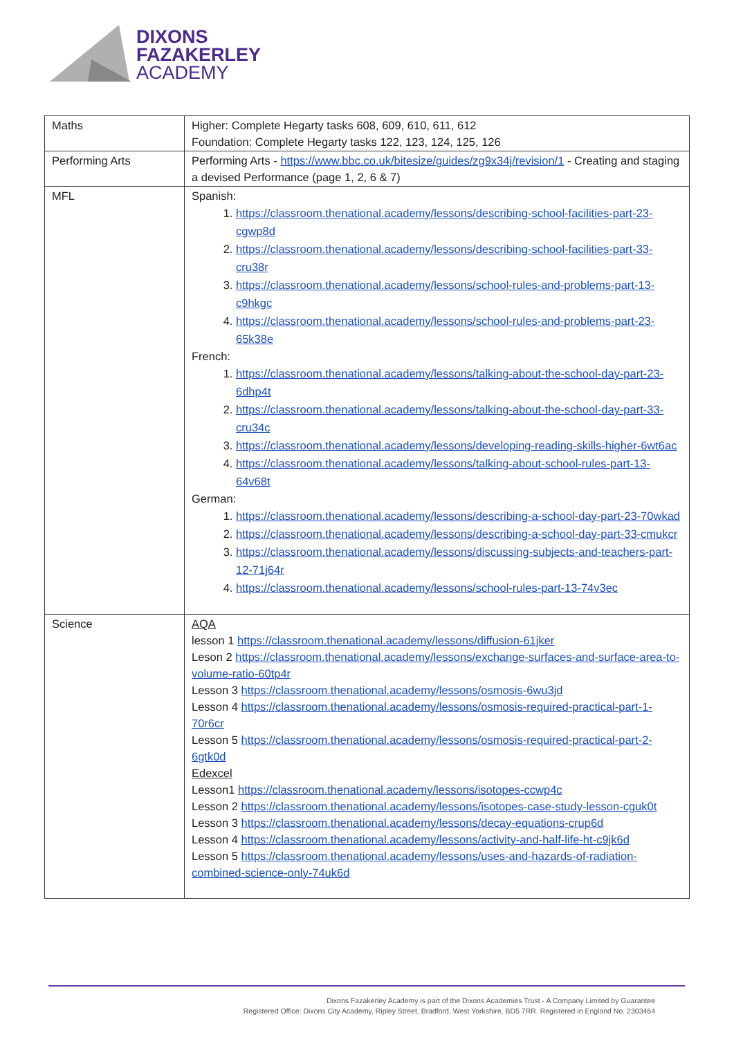DIXONS
FAZAKERLEY
ACADEMY
| Maths | Higher: Complete Hegarty tasks 608, 609, 610, 611, 612 Foundation: Complete Hegarty tasks 122, 123, 124, 125, 126 |
| Performing Arts | Performing Arts - https://www.bbc.co.uk/bitesize/guides/zg9x34j/revision/1 - Creating and staging a devised Performance (page 1, 2, 6 & 7) |
| MFL | Spanish: 1. https://classroom.thenational.academy/lessons/describing-school-facilities-part-23-cgwp8d 2. https://classroom.thenational.academy/lessons/describing-school-facilities-part-33-cru38r 3. https://classroom.thenational.academy/lessons/school-rules-and-problems-part-13-c9hkgc 4. https://classroom.thenational.academy/lessons/school-rules-and-problems-part-23-65k38e French: 1. https://classroom.thenational.academy/lessons/talking-about-the-school-day-part-23-6dhp4t 2. https://classroom.thenational.academy/lessons/talking-about-the-school-day-part-33-cru34c 3. https://classroom.thenational.academy/lessons/developing-reading-skills-higher-6wt6ac 4. https://classroom.thenational.academy/lessons/talking-about-school-rules-part-13-64v68t German: 1. https://classroom.thenational.academy/lessons/describing-a-school-day-part-23-70wkad 2. https://classroom.thenational.academy/lessons/describing-a-school-day-part-33-cmukcr 3. https://classroom.thenational.academy/lessons/discussing-subjects-and-teachers-part-12-71j64r 4. https://classroom.thenational.academy/lessons/school-rules-part-13-74v3ec |
| Science | AQA lesson 1 https://classroom.thenational.academy/lessons/diffusion-61jker Leson 2 https://classroom.thenational.academy/lessons/exchange-surfaces-and-surface-area-to-volume-ratio-60tp4r Lesson 3 https://classroom.thenational.academy/lessons/osmosis-6wu3jd Lesson 4 https://classroom.thenational.academy/lessons/osmosis-required-practical-part-1-70r6cr Lesson 5 https://classroom.thenational.academy/lessons/osmosis-required-practical-part-2-6gtk0d Edexcel Lesson1 https://classroom.thenational.academy/lessons/isotopes-ccwp4c Lesson 2 https://classroom.thenational.academy/lessons/isotopes-case-study-lesson-cguk0t Lesson 3 https://classroom.thenational.academy/lessons/decay-equations-crup6d Lesson 4 https://classroom.thenational.academy/lessons/activity-and-half-life-ht-c9jk6d Lesson 5 https://classroom.thenational.academy/lessons/uses-and-hazards-of-radiation-combined-science-only-74uk6d |
Dixons Fazakerley Academy is part of the Dixons Academies Trust - A Company Limited by Guarantee
Registered Office: Dixons City Academy, Ripley Street, Bradford, West Yorkshire, BD5 7RR. Registered in England No. 2303464